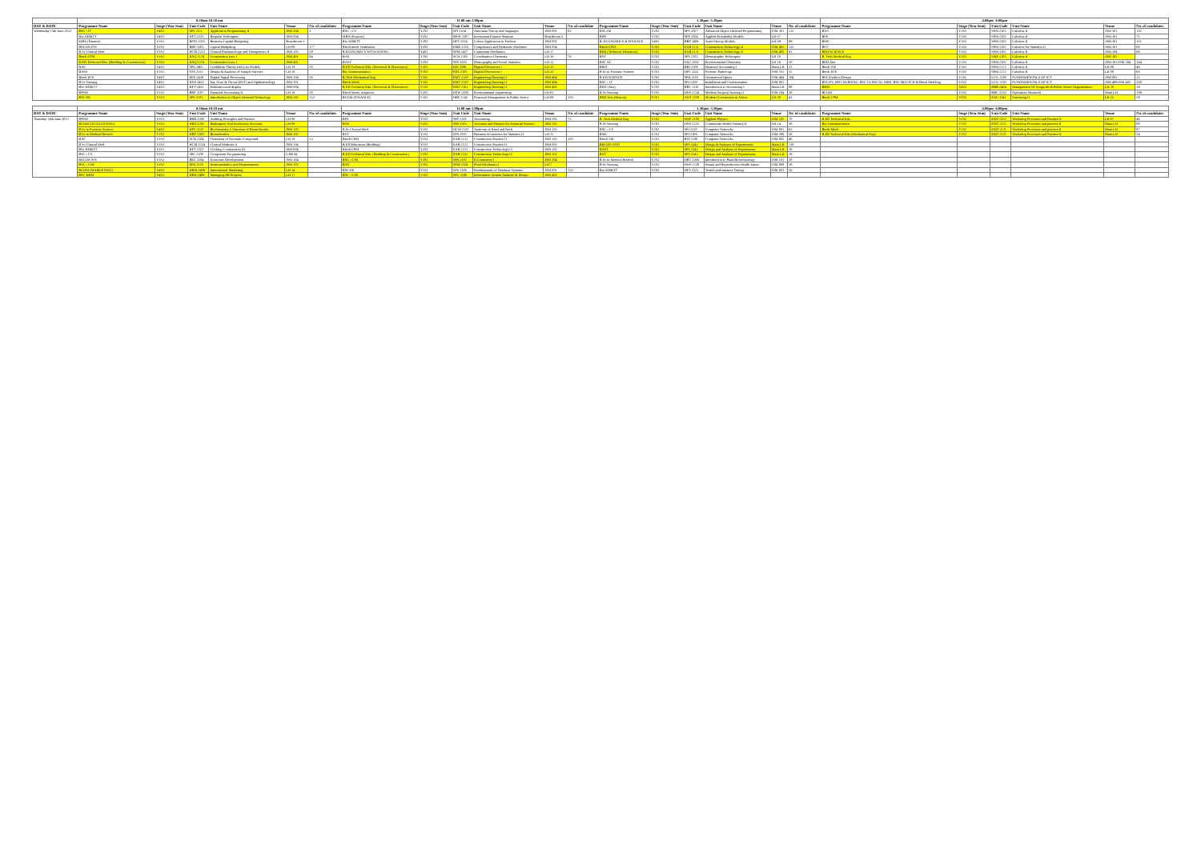| | 8.30am-10.30 am | | | | | | 11.00 am-1.00pm | | | | | | 1.30pm -3.30pm | | | | | | 4.00pm -6.00pm | | | | | |
| --- | --- | --- | --- | --- | --- | --- | --- | --- | --- | --- | --- | --- | --- | --- | --- | --- | --- | --- | --- | --- | --- | --- | --- | --- |
| DAY & DATE | Programme Name | Stage (Year Sem) | Unit Code | Unit Name | Venue | No. of candidates | Programme Name | Stage (Year Sem) | Unit Code | Unit Name | Venue | No. of candidate | Programme Name | Stage (Year Sem) | Unit Code | Unit Name | Venue | No. of candidates | Programme Name | Stage (Year Sem) | Unit Code | Unit Name | Venue | No. of candidates |
| Wednesday 15th June 2022 | BSC - IT | Y4S2 | SPS 2111 | Application Programming II | JSM 204 | 3 | BSC - CS | Y2S2 | SPI 2104 | Automata Theory and languages | JSM 001 | 82 | BSC-SE | Y2S2 | SPS 2207 | Advanced Object Oriented Programming | JSM 301 | 113 | BAS | Y1S2 | SPM 2102 | Calculus II | JSM 301 | 110 |
| | Bsc HD&TT | Y4S2 | HFT 2323 | Bespoke Techniques | JSM 004 | | MBA (Finance) | Y2S1 | BFIN 3207 | Investment Finance Seminar | Boardroom 3 | | BFB | Y2S2 | SPF 2204 | Applied Probability Models | LH 07 | | BFE | Y1S2 | SPM 2102 | Calculus II | JSM 301 | 75 |
| | MBA (Finance) | Y2S1 | BFIN 3205 | Business Capital Budgeting | Boardroom 3 | | Bsc HD&TT | Y2S2 | HFT 2224 | Colour Application in Fashion | JSM 002 | | B. ECONOMICS & FINANCE | Y4S2 | BBF 2406 | Asset Pricing Models | LH 09 | 89 | BMC | Y1S2 | SPM 2102 | Calculus II | JSM 301 | 101 |
| | BECON FIN | Y2S2 | BBF 2201 | Capital Budgeting | LH 09 | 177 | Btech mech Ventilation | Y2S2 | EMR 2216 | Compressors and Hydraulic Machines | JSM 004 | | Btech CPM | Y3S2 | EAB 2131 | Construction Technology II | JSM 405 | 125 | BST | Y1S2 | SPM 2102 | Calculus for Statistics II | JSM 301 | 60 |
| | B.Sc Clinical Med | Y2S2 | HCM 2222 | Clinical Pharmacology and Therapeutics II | JSM 105 | 58 | B.ECONOMICS WITH MATHS | Y4S2 | SPM 2427 | Continuum Mechanics | LH 17 | | BED (Technical Education) | Y3S2 | EAB 2131 | Construction Technology II | JSM 405 | 91 | BED SCIENCE | Y1S2 | SPM 2102 | Calculus II | JSM 104 | 69 |
| | Btech CPM | Y3S2 | EAQ 2274 | Construction Law I | JSM 401 | 84 | BAS | Y3S2 | SCH 2305 | Coordination Chemistry | LH 16 | 76 | BST | Y2S2 | SPS 2102 | Demographic Techniques | LH 16 | | B. Tech Medical Eng | Y1S2 | SMF 2105 | Calculus II | JSM 302 | |
| | B.ED Technical Edu. (Building & Construction) | Y3S2 | EAQ 2274 | Construction Law I | JSM 401 | | BAST | Y2S2 | SPS 2203 | Demography and Social Statistics | LH 31 | | BSC AC | Y2S2 | SAC 2202 | Environmental Chemistry | LH 19 | 20 | BED Arts | Y1S2 | SPM 2102 | Calculus II | JSM 303/JSM 304 | 164 |
| | BAS | Y4S2 | SPA 2402 | Credibility Theory and Loss Models | LH 19 | 50 | B.ED Technical Edu. (Electrical & Electronics) | Y3S2 | EEI 2206 | Digital Electronics I | LH 32 | | BBIT | Y2S2 | BBI 2106 | Financial Accounting I | Main LH | 22 | Btech TIE | Y1S2 | SPM 2172 | Calculus II | LH 08 | 46 |
| | BASS | Y2S1 | STA 2221 | Design & Analysis of Sample Surveys | LH 18 | | Bsc Instrumentation | Y3S2 | EEE 2103 | Digital Electronics I | LH 32 | | B.Sc in Forensic Science | Y2S2 | HFS 2323 | Forensic Pathology | JSM 101 | 53 | Btech ECE | Y1S2 | SPM 2172 | Calculus II | LH 08 | 60 |
| | Btech ECE | Y4S2 | EEE 2429 | Digital Signal Processing | JSM 104 | 56 | B.Tech Mechanical Eng | Y3S2 | EMT 2120 | Engineering Drawing II | JSM 404 | | B.ED SCIENCE | Y2S2 | SPH 2103 | Geometrical Optics | JSM 404 | 184 | BSC-Fashion Design | Y1S1 | UCU 2105 | FUNDAMENTALS OF ICT | JSM 003 | 15 |
| | B.Sc Nursing | Y4S1 | HNS 2422 | Ear, Nose & Throat (ENT) and Ophthalmology | JSM 201 | | Btech Mech | Y3S2 | EMT 2120 | Engineering Drawing II | JSM 404 | | BSC - IT | Y2S2 | SPI 2109 | Installation and Customization | JSM 001 | | BSC-FS, BSC-NURSING, BSC CLINICAL MED, BSC-BIO-TCH & Btech Med Eng | Y2S2 | UCU 2105 | FUNDAMENTALS OF ICT | JSM 408/JSM 405 | 268 |
| | BSc HD&TT | Y4S2 | HFT 2423 | Exhibition and display | JSM 004 | | B.ED Technical Edu. (Electrical & Electronics) | Y1S2 | EMT 2181 | Engineering Drawing II | JSM 405 | | BED (Arts) | Y2S2 | BBC 2101 | Introduction to Accounting I | Main LH | 88 | BBM | Y4S2 | BBB 2404 | Management Of Nonprofit & Public Sector Organizations | LH 20 | 39 |
| | BPSM | Y2S2 | BBF 2107 | Financial Accounting II | LH 16 | 50 | Btech Water, irrigation | Y2S2 | EEW 2206 | Environmental engineering | LH 01 | | B.Sc Nursing | Y2S2 | HNS 2234 | Medical Surgical Nursing II | JSM 104 | 58 | BCOM | Y2S2 | BBC 2310 | Operations Research | Main LH | 189 |
| | BSC-SE | Y3S2 | SPS 2105 | Introduction to Object Oriented Technology | JSM 303 | 152 | BCOM (FINANCE) | Y3S2 | HBF 2345 | Financial Management In Public Sector | LH 09 | 105 | BED Arts (History) | Y2S1 | AHT 2229 | Modern Government in Africa | LH 20 | 43 | Btech CPM | Y2S2 | EAC 2241 | Surveying II | LH 32 | 58 |
| | 8.30am-10.30 am | | | | | | 11.00 am-1.00pm | | | | | | 1.30pm -3.30pm | | | | | | 4.00pm -6.00pm | | | | | |
| DAY & DATE | Programme Name | Stage (Year Sem) | Unit Code | Unit Name | Venue | No. of candidates | Programme Name | Stage (Year Sem) | Unit Code | Unit Name | Venue | No. of candidate | Programme Name | Stage (Year Sem) | Unit Code | Unit Name | Venue | No. of candidates | Programme Name | Stage (Year Sem) | Unit Code | Unit Name | Venue | No. of candidates |
| Thursday 16th June 2022 | BPSM | Y3S2 | BBB 2306 | Auditing Principles and Practice | LH 09 | | BFE | Y1S2 | SPF 2102 | Accounting | JSM 205 | 75 | B. Tech Medical Eng | Y2S2 | SMF 2108 | Applied Physics | JSM 105 | 78 | B.ED Technical Edu. | Y2S2 | EMT 2212 | Workshop Processes and Practice II | LH 07 | 46 |
| | BCOM (ACCOUNTING) | Y3S2 | HBA 2305 | Bankruptcy And Insolvency Accounts | LH 09 | | BAS | Y2S2 | SPA 2203 | Accounts and Finance for Actuarial Science | JSM 302 | | B.Sc Nursing | Y2S2 | HNS 2235 | Community Health Nursing II | LH 14 | 58 | Bsc Instrumentation | Y1S2 | EMT 2121 | Workshop Processes and practice II | Main LH | 60 |
| | B.Sc in Forensic Science | Y4S2 | HFS 2122 | Biochemistry I: Structure of Biomolecules | JSM 102 | | B.Sc Clinical Med | Y1S2 | HCM 2122 | Anatomy of Head and Neck | JSM 103 | | BSC - CS | Y2S2 | SPI 2210 | Computer Networks | JSM 001 | 62 | Btech Mech | Y1S2 | EMT 2121 | Workshop Processes and practice II | Main LH | 87 |
| | B.Sc in Medical Biotech | Y1S2 | HBT 2100 | Biomolecules | JSM 102 | | BST | Y1S2 | SPS 2203 | Business Economics for Statistics II | LH 31 | | BMC | Y2S2 | SPI 2106 | Computer Networks | JSM 206 | 58 | B.ED Technical Edu (Mechanical Eng) | Y1S2 | EMT 2121 | Workshop Processes and Practice II | Main LH | 24 |
| | BAC | Y1S2 | SCH 2104 | Chemistry of Aromatic Compound | LH 19 | 13 | Btech CPM | Y1S2 | EAB 2121 | Construction Practice II | JSM 103 | 105 | Btech TIE | Y2S2 | BIT 2108 | Computer Networks | JSM 002 | 46 | | | | | | |
| | B.Sc Clinical Med | Y2S2 | HCM 2224 | Clinical Methods II | JSM 104 | | B.ED Education (Building) | Y1S2 | EAB 2121 | Construction Practice II | JSM 002 | | BECON STAT | Y3S2 | SPS 2343 | Design & Analysis of Experiments | Main LH | 118 | | | | | | |
| | BSc HD&TT | Y2S1 | HFT 2222 | Clothing Construction III | JSM 004 | | Btech CPM | Y2S2 | EAB 2221 | Construction Technology IV | JSM 102 | | BAST | Y3S2 | SPS 2343 | Design and Analysis of Experiments | Main LH | 38 | | | | | | |
| | BSC - CS | Y2S2 | SPC 2109 | Component Programming | LAB 04 | | B.ED Technical Edu. (Building & Construction) | Y2S2 | EAB 2233 | Construction Technology IV | JSM 302 | | BST | Y3S2 | SPS 2343 | Design and Analysis of Experiments | Main LH | 38 | | | | | | |
| | BECON FIN | Y3S2 | BEC 2204 | Economic Development | JSM 304 | | BSC - CSE | Y3S2 | SPA 2101 | E-Commerce I | JSM 304 | | B.Sc in Medical Biotech | Y2S2 | HBT 2266 | Introduction to Plant Biotechnology | JSM 103 | 58 | | | | | | |
| | BSC - CSE | Y3S2 | EEE 2325 | Instrumentation and Measurements | JSM 203 | | BAS | Y3S2 | SPM 2324 | Fluid Mechanics I | LH 7 | | B.Sc Nursing | Y2S2 | HNS 2329 | Sexual and Reproductive Health Issues | JSM 008 | 58 | | | | | | |
| | BCOM (MARKETING) | Y4S2 | HBM 2406 | International Marketing | LH 14 | | BSC-SE | Y1S2 | SPS 2106 | Fundamentals of Database Systems | JSM 001 | 152 | Bsc HD&TT | Y2S2 | HFT 2221 | Textile performance Testing | JSM 003 | 56 | | | | | | |
| | BSC HRM | Y4S2 | HBH 2409 | Managing HR Projects | LH 17 | | BSC - CSE | Y3S2 | SPC 2106 | Information System Analysis & Design | JSM 403 | | | | | | | | | | | | | |